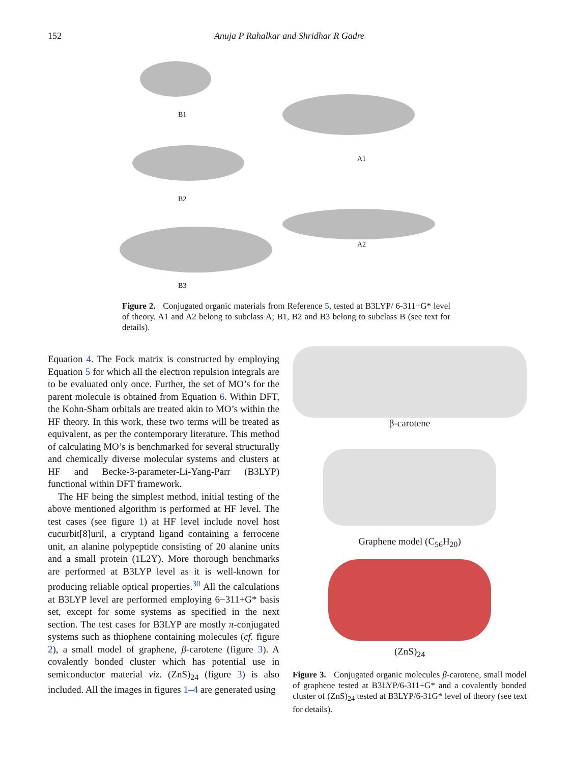152 Anuja P Rahalkar and Shridhar R Gadre
B1
B2
B3
A1
A2
Figure 2. Conjugated organic materials from Reference 5, tested at B3LYP/ 6-311+G* level of theory. A1 and A2 belong to subclass A; B1, B2 and B3 belong to subclass B (see text for details).
Equation 4. The Fock matrix is constructed by employing Equation 5 for which all the electron repulsion integrals are to be evaluated only once. Further, the set of MO’s for the parent molecule is obtained from Equation 6. Within DFT, the Kohn-Sham orbitals are treated akin to MO’s within the HF theory. In this work, these two terms will be treated as equivalent, as per the contemporary literature. This method of calculating MO’s is benchmarked for several structurally and chemically diverse molecular systems and clusters at HF and Becke-3-parameter-Li-Yang-Parr (B3LYP) functional within DFT framework.
The HF being the simplest method, initial testing of the above mentioned algorithm is performed at HF level. The test cases (see figure 1) at HF level include novel host cucurbit[8]uril, a cryptand ligand containing a ferrocene unit, an alanine polypeptide consisting of 20 alanine units and a small protein (1L2Y). More thorough benchmarks are performed at B3LYP level as it is well-known for producing reliable optical properties.<sup>30</sup> All the calculations at B3LYP level are performed employing 6−311+G* basis set, except for some systems as specified in the next section. The test cases for B3LYP are mostly π-conjugated systems such as thiophene containing molecules (cf. figure 2), a small model of graphene, β-carotene (figure 3). A covalently bonded cluster which has potential use in semiconductor material viz. (ZnS)<sub>24</sub> (figure 3) is also included. All the images in figures 1–4 are generated using
β-carotene
Graphene model (C<sub>56</sub>H<sub>20</sub>)
(ZnS)<sub>24</sub>
Figure 3. Conjugated organic molecules β-carotene, small model of graphene tested at B3LYP/6-311+G* and a covalently bonded cluster of (ZnS)<sub>24</sub> tested at B3LYP/6-31G* level of theory (see text for details).